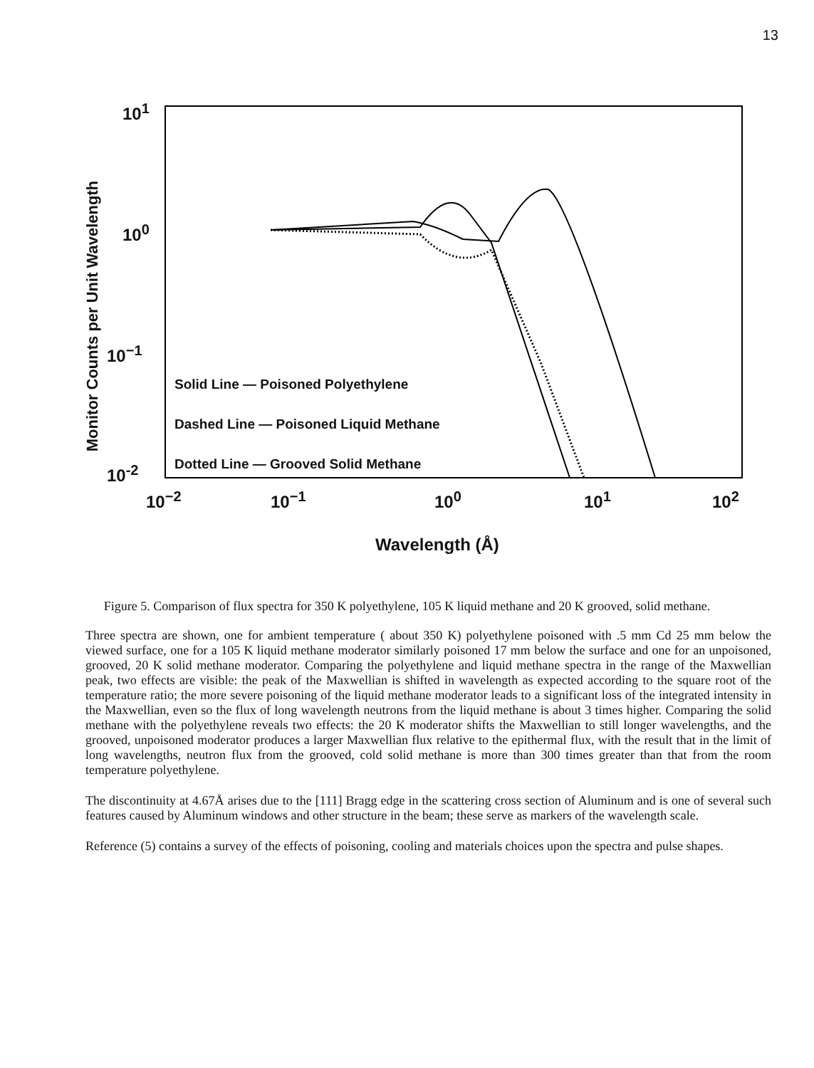13
10<sup>1</sup>
10<sup>0</sup>
10<sup>−1</sup>
10<sup>-2</sup>
Solid Line — Poisoned Polyethylene
Dashed Line — Poisoned Liquid Methane
Dotted Line — Grooved Solid Methane
10<sup>−2</sup> 10<sup>−1</sup> 10<sup>0</sup> 10<sup>1</sup> 10<sup>2</sup>
Wavelength (Å)
Monitor Counts per Unit Wavelength
Figure 5. Comparison of flux spectra for 350 K polyethylene, 105 K liquid methane and 20 K grooved, solid methane.
Three spectra are shown, one for ambient temperature ( about 350 K) polyethylene poisoned with .5 mm Cd 25 mm below the viewed surface, one for a 105 K liquid methane moderator similarly poisoned 17 mm below the surface and one for an unpoisoned, grooved, 20 K solid methane moderator. Comparing the polyethylene and liquid methane spectra in the range of the Maxwellian peak, two effects are visible: the peak of the Maxwellian is shifted in wavelength as expected according to the square root of the temperature ratio; the more severe poisoning of the liquid methane moderator leads to a significant loss of the integrated intensity in the Maxwellian, even so the flux of long wavelength neutrons from the liquid methane is about 3 times higher. Comparing the solid methane with the polyethylene reveals two effects: the 20 K moderator shifts the Maxwellian to still longer wavelengths, and the grooved, unpoisoned moderator produces a larger Maxwellian flux relative to the epithermal flux, with the result that in the limit of long wavelengths, neutron flux from the grooved, cold solid methane is more than 300 times greater than that from the room temperature polyethylene.
The discontinuity at 4.67Å arises due to the [111] Bragg edge in the scattering cross section of Aluminum and is one of several such features caused by Aluminum windows and other structure in the beam; these serve as markers of the wavelength scale.
Reference (5) contains a survey of the effects of poisoning, cooling and materials choices upon the spectra and pulse shapes.